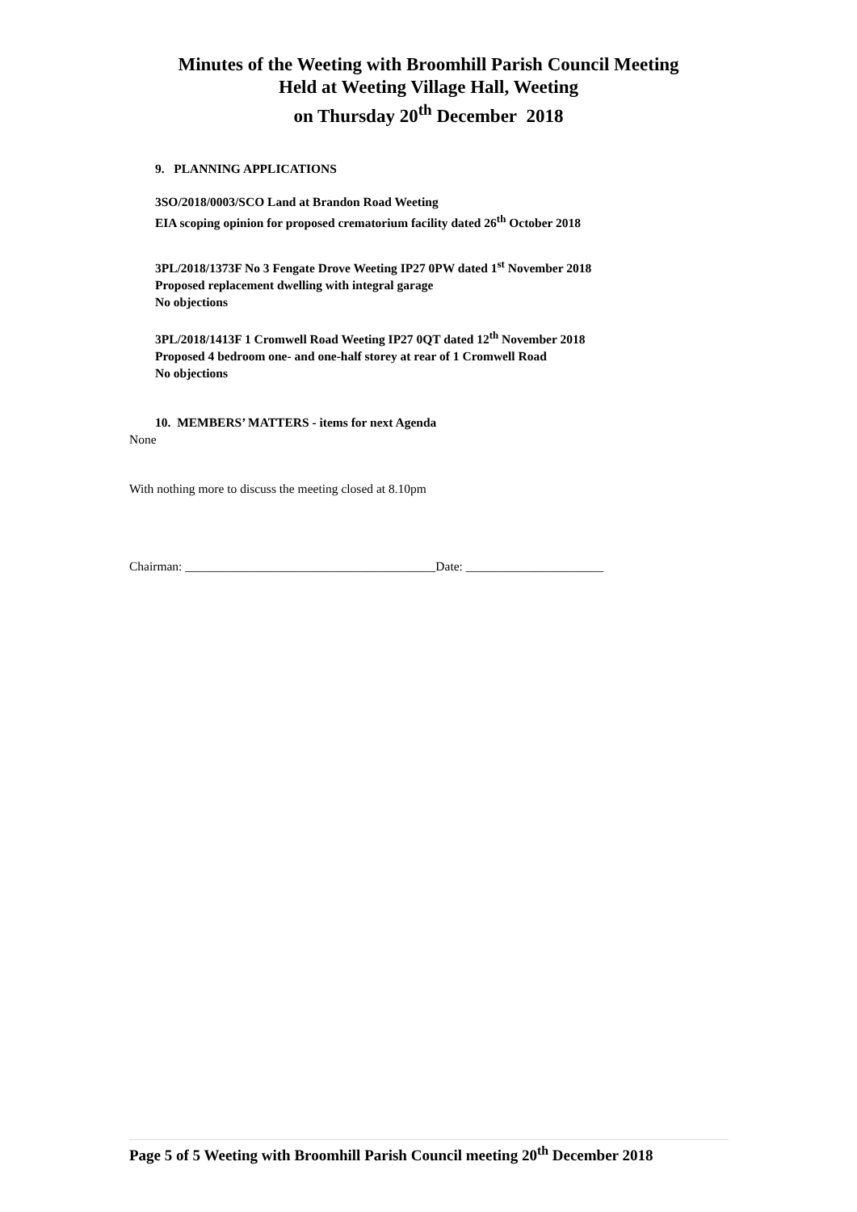Minutes of the Weeting with Broomhill Parish Council Meeting
Held at Weeting Village Hall, Weeting
on Thursday 20<sup>th</sup> December 2018
9. PLANNING APPLICATIONS
3SO/2018/0003/SCO Land at Brandon Road Weeting
EIA scoping opinion for proposed crematorium facility dated 26<sup>th</sup> October 2018
3PL/2018/1373F No 3 Fengate Drove Weeting IP27 0PW dated 1<sup>st</sup> November 2018
Proposed replacement dwelling with integral garage
No objections
3PL/2018/1413F 1 Cromwell Road Weeting IP27 0QT dated 12<sup>th</sup> November 2018
Proposed 4 bedroom one- and one-half storey at rear of 1 Cromwell Road
No objections
10. MEMBERS’ MATTERS - items for next Agenda
None
With nothing more to discuss the meeting closed at 8.10pm
Chairman: ________________________________________Date: ______________________
Page 5 of 5 Weeting with Broomhill Parish Council meeting 20<sup>th</sup> December 2018